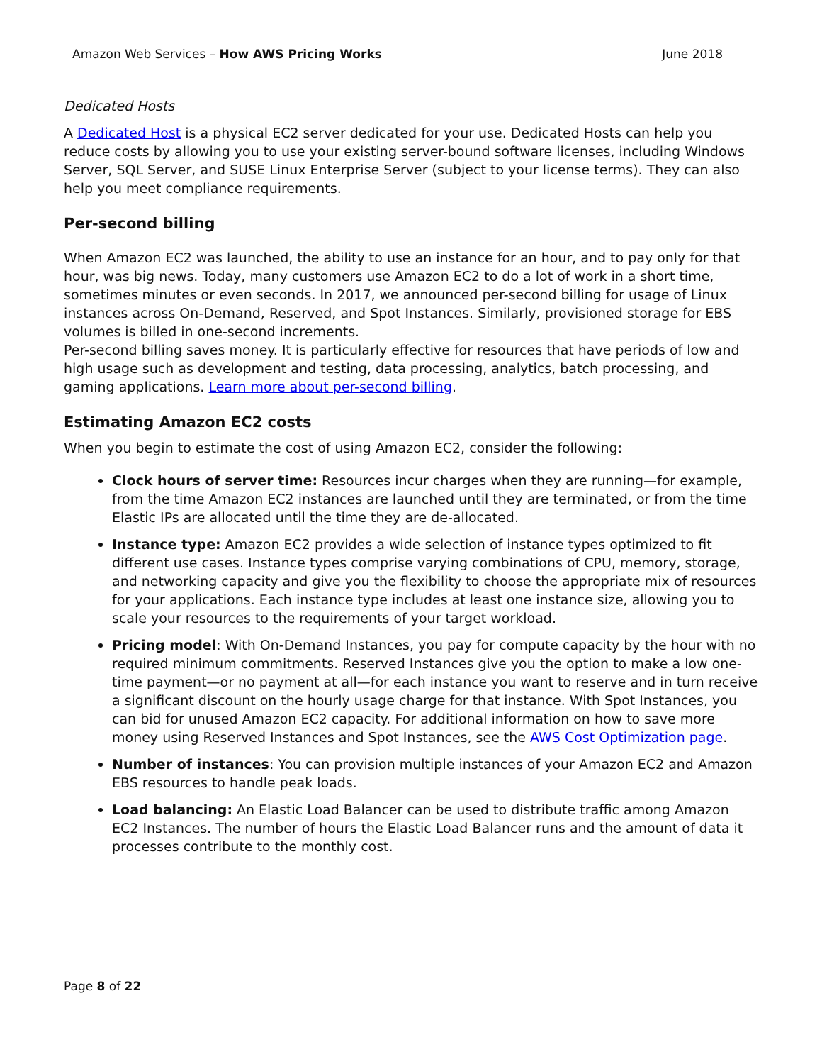Amazon Web Services – How AWS Pricing Works June 2018
Dedicated Hosts
A Dedicated Host is a physical EC2 server dedicated for your use. Dedicated Hosts can help you reduce costs by allowing you to use your existing server-bound software licenses, including Windows Server, SQL Server, and SUSE Linux Enterprise Server (subject to your license terms). They can also help you meet compliance requirements.
Per-second billing
When Amazon EC2 was launched, the ability to use an instance for an hour, and to pay only for that hour, was big news. Today, many customers use Amazon EC2 to do a lot of work in a short time, sometimes minutes or even seconds. In 2017, we announced per-second billing for usage of Linux instances across On-Demand, Reserved, and Spot Instances. Similarly, provisioned storage for EBS volumes is billed in one-second increments.
Per-second billing saves money. It is particularly effective for resources that have periods of low and high usage such as development and testing, data processing, analytics, batch processing, and gaming applications. Learn more about per-second billing.
Estimating Amazon EC2 costs
When you begin to estimate the cost of using Amazon EC2, consider the following:
Clock hours of server time: Resources incur charges when they are running—for example, from the time Amazon EC2 instances are launched until they are terminated, or from the time Elastic IPs are allocated until the time they are de-allocated.
Instance type: Amazon EC2 provides a wide selection of instance types optimized to fit different use cases. Instance types comprise varying combinations of CPU, memory, storage, and networking capacity and give you the flexibility to choose the appropriate mix of resources for your applications. Each instance type includes at least one instance size, allowing you to scale your resources to the requirements of your target workload.
Pricing model: With On-Demand Instances, you pay for compute capacity by the hour with no required minimum commitments. Reserved Instances give you the option to make a low one-time payment—or no payment at all—for each instance you want to reserve and in turn receive a significant discount on the hourly usage charge for that instance. With Spot Instances, you can bid for unused Amazon EC2 capacity. For additional information on how to save more money using Reserved Instances and Spot Instances, see the AWS Cost Optimization page.
Number of instances: You can provision multiple instances of your Amazon EC2 and Amazon EBS resources to handle peak loads.
Load balancing: An Elastic Load Balancer can be used to distribute traffic among Amazon EC2 Instances. The number of hours the Elastic Load Balancer runs and the amount of data it processes contribute to the monthly cost.
Page 8 of 22